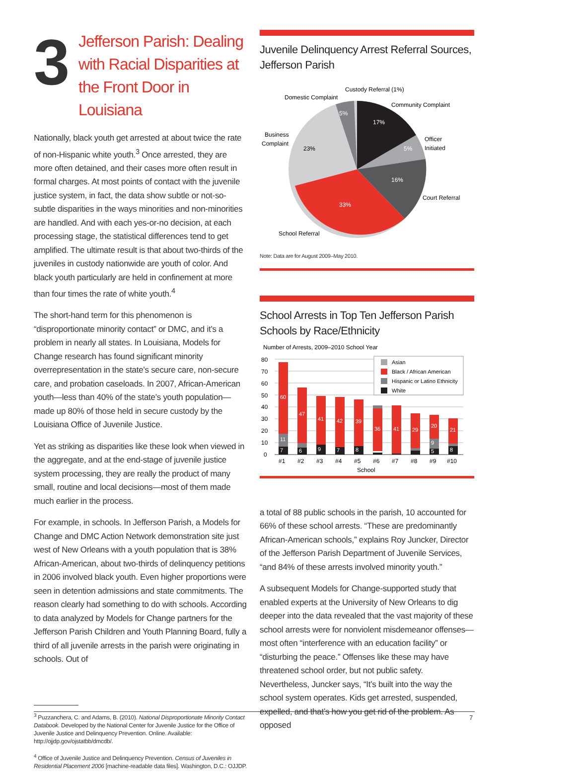3
Jefferson Parish: Dealing with Racial Disparities at the Front Door in Louisiana
Nationally, black youth get arrested at about twice the rate of non-Hispanic white youth.<sup>3</sup> Once arrested, they are more often detained, and their cases more often result in formal charges. At most points of contact with the juvenile justice system, in fact, the data show subtle or not-so-subtle disparities in the ways minorities and non-minorities are handled. And with each yes-or-no decision, at each processing stage, the statistical differences tend to get amplified. The ultimate result is that about two-thirds of the juveniles in custody nationwide are youth of color. And black youth particularly are held in confinement at more than four times the rate of white youth.<sup>4</sup>
The short-hand term for this phenomenon is “disproportionate minority contact” or DMC, and it’s a problem in nearly all states. In Louisiana, Models for Change research has found significant minority overrepresentation in the state’s secure care, non-secure care, and probation caseloads. In 2007, African-American youth—less than 40% of the state’s youth population—made up 80% of those held in secure custody by the Louisiana Office of Juvenile Justice.
Yet as striking as disparities like these look when viewed in the aggregate, and at the end-stage of juvenile justice system processing, they are really the product of many small, routine and local decisions—most of them made much earlier in the process.
For example, in schools. In Jefferson Parish, a Models for Change and DMC Action Network demonstration site just west of New Orleans with a youth population that is 38% African-American, about two-thirds of delinquency petitions in 2006 involved black youth. Even higher proportions were seen in detention admissions and state commitments. The reason clearly had something to do with schools. According to data analyzed by Models for Change partners for the Jefferson Parish Children and Youth Planning Board, fully a third of all juvenile arrests in the parish were originating in schools. Out of
<sup>3</sup> Puzzanchera, C. and Adams, B. (2010). National Disproportionate Minority Contact Databook. Developed by the National Center for Juvenile Justice for the Office of Juvenile Justice and Delinquency Prevention. Online. Available: http://ojjdp.gov/ojstatbb/dmcdb/.
<sup>4</sup> Office of Juvenile Justice and Delinquency Prevention. Census of Juveniles in Residential Placement 2006 [machine-readable data files]. Washington, D.C.: OJJDP.
Juvenile Delinquency Arrest Referral Sources, Jefferson Parish
Custody Referral (1%)
Domestic Complaint
Community Complaint
Officer
Initiated
Business
Complaint
Court Referral
School Referral
5%
17%
5%
16%
33%
23%
Note: Data are for August 2009–May 2010.
School Arrests in Top Ten Jefferson Parish Schools by Race/Ethnicity
Number of Arrests, 2009–2010 School Year
0
10
20
30
40
50
60
70
80
60
47
41
42
39
36
41
29
20
21
11
7
6
9
7
8
9
5
8
Asian
Black / African American
Hispanic or Latino Ethnicity
White
#1
#2
#3
#4
#5
#6
#7
#8
#9
#10
School
a total of 88 public schools in the parish, 10 accounted for 66% of these school arrests. “These are predominantly African-American schools,” explains Roy Juncker, Director of the Jefferson Parish Department of Juvenile Services, “and 84% of these arrests involved minority youth.”
A subsequent Models for Change-supported study that enabled experts at the University of New Orleans to dig deeper into the data revealed that the vast majority of these school arrests were for nonviolent misdemeanor offenses—most often “interference with an education facility” or “disturbing the peace.” Offenses like these may have threatened school order, but not public safety. Nevertheless, Juncker says, “It’s built into the way the school system operates. Kids get arrested, suspended, expelled, and that’s how you get rid of the problem. As opposed
7